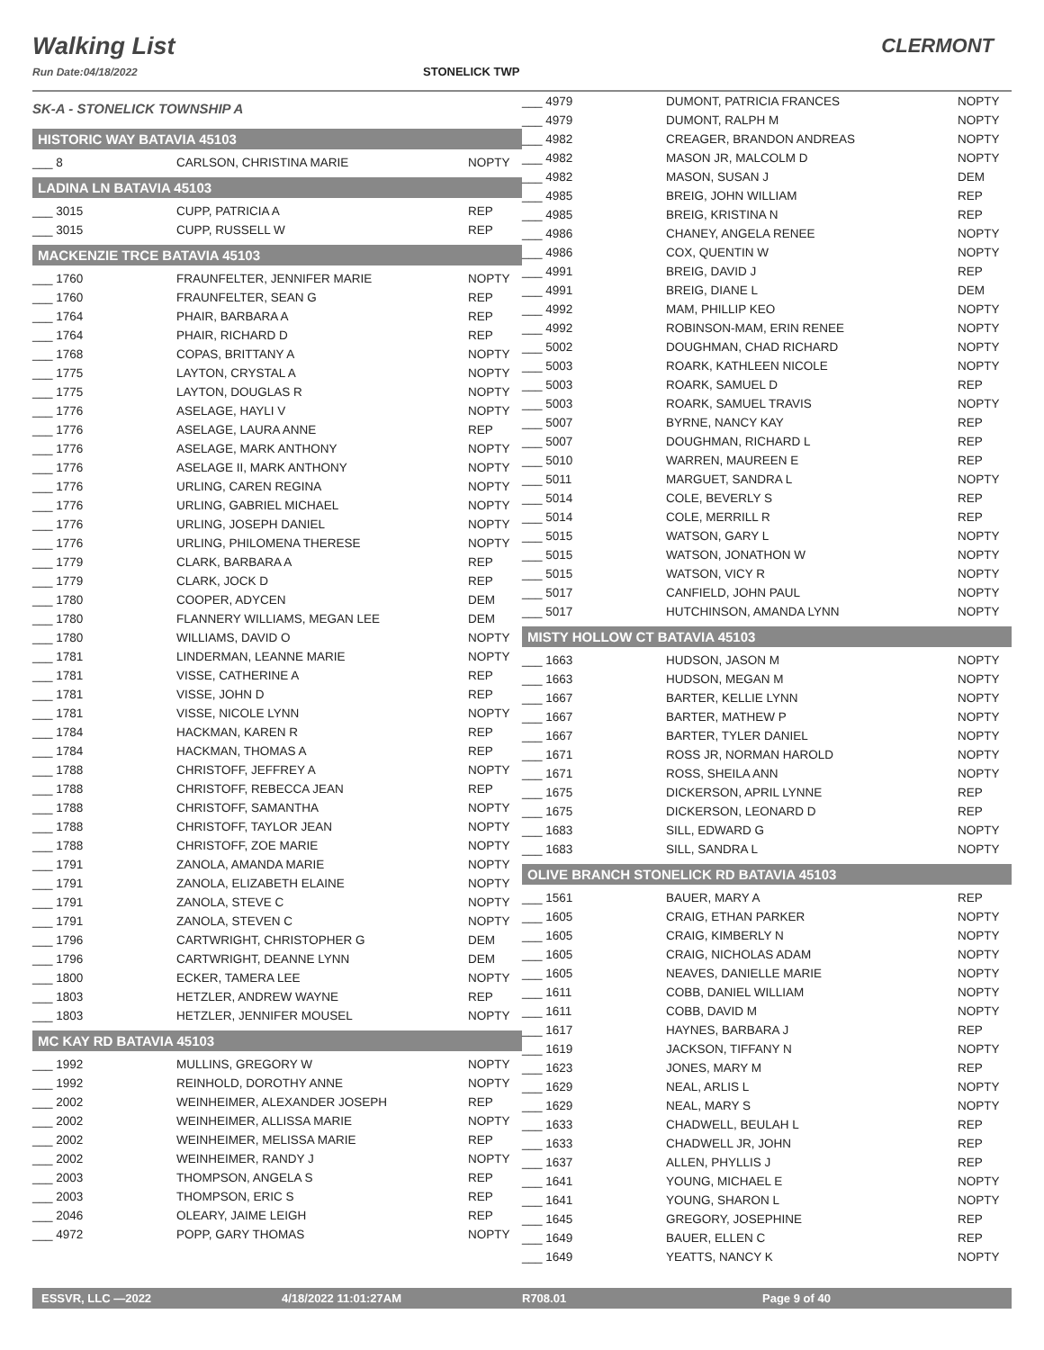Walking List
Run Date:04/18/2022
STONELICK TWP
CLERMONT
SK-A - STONELICK TOWNSHIP A
HISTORIC WAY BATAVIA 45103
| ___ 8 | CARLSON, CHRISTINA MARIE | NOPTY |
LADINA LN BATAVIA 45103
| ___ 3015 | CUPP, PATRICIA A | REP |
| ___ 3015 | CUPP, RUSSELL W | REP |
MACKENZIE TRCE BATAVIA 45103
| ___ 1760 | FRAUNFELTER, JENNIFER MARIE | NOPTY |
| ___ 1760 | FRAUNFELTER, SEAN G | REP |
| ___ 1764 | PHAIR, BARBARA A | REP |
| ___ 1764 | PHAIR, RICHARD D | REP |
| ___ 1768 | COPAS, BRITTANY A | NOPTY |
| ___ 1775 | LAYTON, CRYSTAL A | NOPTY |
| ___ 1775 | LAYTON, DOUGLAS R | NOPTY |
| ___ 1776 | ASELAGE, HAYLI V | NOPTY |
| ___ 1776 | ASELAGE, LAURA ANNE | REP |
| ___ 1776 | ASELAGE, MARK ANTHONY | NOPTY |
| ___ 1776 | ASELAGE II, MARK ANTHONY | NOPTY |
| ___ 1776 | URLING, CAREN REGINA | NOPTY |
| ___ 1776 | URLING, GABRIEL MICHAEL | NOPTY |
| ___ 1776 | URLING, JOSEPH DANIEL | NOPTY |
| ___ 1776 | URLING, PHILOMENA THERESE | NOPTY |
| ___ 1779 | CLARK, BARBARA A | REP |
| ___ 1779 | CLARK, JOCK D | REP |
| ___ 1780 | COOPER, ADYCEN | DEM |
| ___ 1780 | FLANNERY WILLIAMS, MEGAN LEE | DEM |
| ___ 1780 | WILLIAMS, DAVID O | NOPTY |
| ___ 1781 | LINDERMAN, LEANNE MARIE | NOPTY |
| ___ 1781 | VISSE, CATHERINE A | REP |
| ___ 1781 | VISSE, JOHN D | REP |
| ___ 1781 | VISSE, NICOLE LYNN | NOPTY |
| ___ 1784 | HACKMAN, KAREN R | REP |
| ___ 1784 | HACKMAN, THOMAS A | REP |
| ___ 1788 | CHRISTOFF, JEFFREY A | NOPTY |
| ___ 1788 | CHRISTOFF, REBECCA JEAN | REP |
| ___ 1788 | CHRISTOFF, SAMANTHA | NOPTY |
| ___ 1788 | CHRISTOFF, TAYLOR JEAN | NOPTY |
| ___ 1788 | CHRISTOFF, ZOE MARIE | NOPTY |
| ___ 1791 | ZANOLA, AMANDA MARIE | NOPTY |
| ___ 1791 | ZANOLA, ELIZABETH ELAINE | NOPTY |
| ___ 1791 | ZANOLA, STEVE C | NOPTY |
| ___ 1791 | ZANOLA, STEVEN C | NOPTY |
| ___ 1796 | CARTWRIGHT, CHRISTOPHER G | DEM |
| ___ 1796 | CARTWRIGHT, DEANNE LYNN | DEM |
| ___ 1800 | ECKER, TAMERA LEE | NOPTY |
| ___ 1803 | HETZLER, ANDREW WAYNE | REP |
| ___ 1803 | HETZLER, JENNIFER MOUSEL | NOPTY |
MC KAY RD BATAVIA 45103
| ___ 1992 | MULLINS, GREGORY W | NOPTY |
| ___ 1992 | REINHOLD, DOROTHY ANNE | NOPTY |
| ___ 2002 | WEINHEIMER, ALEXANDER JOSEPH | REP |
| ___ 2002 | WEINHEIMER, ALLISSA MARIE | NOPTY |
| ___ 2002 | WEINHEIMER, MELISSA MARIE | REP |
| ___ 2002 | WEINHEIMER, RANDY J | NOPTY |
| ___ 2003 | THOMPSON, ANGELA S | REP |
| ___ 2003 | THOMPSON, ERIC S | REP |
| ___ 2046 | OLEARY, JAIME LEIGH | REP |
| ___ 4972 | POPP, GARY THOMAS | NOPTY |
| ___ 4979 | DUMONT, PATRICIA FRANCES | NOPTY |
| ___ 4979 | DUMONT, RALPH M | NOPTY |
| ___ 4982 | CREAGER, BRANDON ANDREAS | NOPTY |
| ___ 4982 | MASON JR, MALCOLM D | NOPTY |
| ___ 4982 | MASON, SUSAN J | DEM |
| ___ 4985 | BREIG, JOHN WILLIAM | REP |
| ___ 4985 | BREIG, KRISTINA N | REP |
| ___ 4986 | CHANEY, ANGELA RENEE | NOPTY |
| ___ 4986 | COX, QUENTIN W | NOPTY |
| ___ 4991 | BREIG, DAVID J | REP |
| ___ 4991 | BREIG, DIANE L | DEM |
| ___ 4992 | MAM, PHILLIP KEO | NOPTY |
| ___ 4992 | ROBINSON-MAM, ERIN RENEE | NOPTY |
| ___ 5002 | DOUGHMAN, CHAD RICHARD | NOPTY |
| ___ 5003 | ROARK, KATHLEEN NICOLE | NOPTY |
| ___ 5003 | ROARK, SAMUEL D | REP |
| ___ 5003 | ROARK, SAMUEL TRAVIS | NOPTY |
| ___ 5007 | BYRNE, NANCY KAY | REP |
| ___ 5007 | DOUGHMAN, RICHARD L | REP |
| ___ 5010 | WARREN, MAUREEN E | REP |
| ___ 5011 | MARGUET, SANDRA L | NOPTY |
| ___ 5014 | COLE, BEVERLY S | REP |
| ___ 5014 | COLE, MERRILL R | REP |
| ___ 5015 | WATSON, GARY L | NOPTY |
| ___ 5015 | WATSON, JONATHON W | NOPTY |
| ___ 5015 | WATSON, VICY R | NOPTY |
| ___ 5017 | CANFIELD, JOHN PAUL | NOPTY |
| ___ 5017 | HUTCHINSON, AMANDA LYNN | NOPTY |
MISTY HOLLOW CT BATAVIA 45103
| ___ 1663 | HUDSON, JASON M | NOPTY |
| ___ 1663 | HUDSON, MEGAN M | NOPTY |
| ___ 1667 | BARTER, KELLIE LYNN | NOPTY |
| ___ 1667 | BARTER, MATHEW P | NOPTY |
| ___ 1667 | BARTER, TYLER DANIEL | NOPTY |
| ___ 1671 | ROSS JR, NORMAN HAROLD | NOPTY |
| ___ 1671 | ROSS, SHEILA ANN | NOPTY |
| ___ 1675 | DICKERSON, APRIL LYNNE | REP |
| ___ 1675 | DICKERSON, LEONARD D | REP |
| ___ 1683 | SILL, EDWARD G | NOPTY |
| ___ 1683 | SILL, SANDRA L | NOPTY |
OLIVE BRANCH STONELICK RD BATAVIA 45103
| ___ 1561 | BAUER, MARY A | REP |
| ___ 1605 | CRAIG, ETHAN PARKER | NOPTY |
| ___ 1605 | CRAIG, KIMBERLY N | NOPTY |
| ___ 1605 | CRAIG, NICHOLAS ADAM | NOPTY |
| ___ 1605 | NEAVES, DANIELLE MARIE | NOPTY |
| ___ 1611 | COBB, DANIEL WILLIAM | NOPTY |
| ___ 1611 | COBB, DAVID M | NOPTY |
| ___ 1617 | HAYNES, BARBARA J | REP |
| ___ 1619 | JACKSON, TIFFANY N | NOPTY |
| ___ 1623 | JONES, MARY M | REP |
| ___ 1629 | NEAL, ARLIS L | NOPTY |
| ___ 1629 | NEAL, MARY S | NOPTY |
| ___ 1633 | CHADWELL, BEULAH L | REP |
| ___ 1633 | CHADWELL JR, JOHN | REP |
| ___ 1637 | ALLEN, PHYLLIS J | REP |
| ___ 1641 | YOUNG, MICHAEL E | NOPTY |
| ___ 1641 | YOUNG, SHARON L | NOPTY |
| ___ 1645 | GREGORY, JOSEPHINE | REP |
| ___ 1649 | BAUER, ELLEN C | REP |
| ___ 1649 | YEATTS, NANCY K | NOPTY |
ESSVR, LLC —2022 4/18/2022 11:01:27AM R708.01 Page 9 of 40